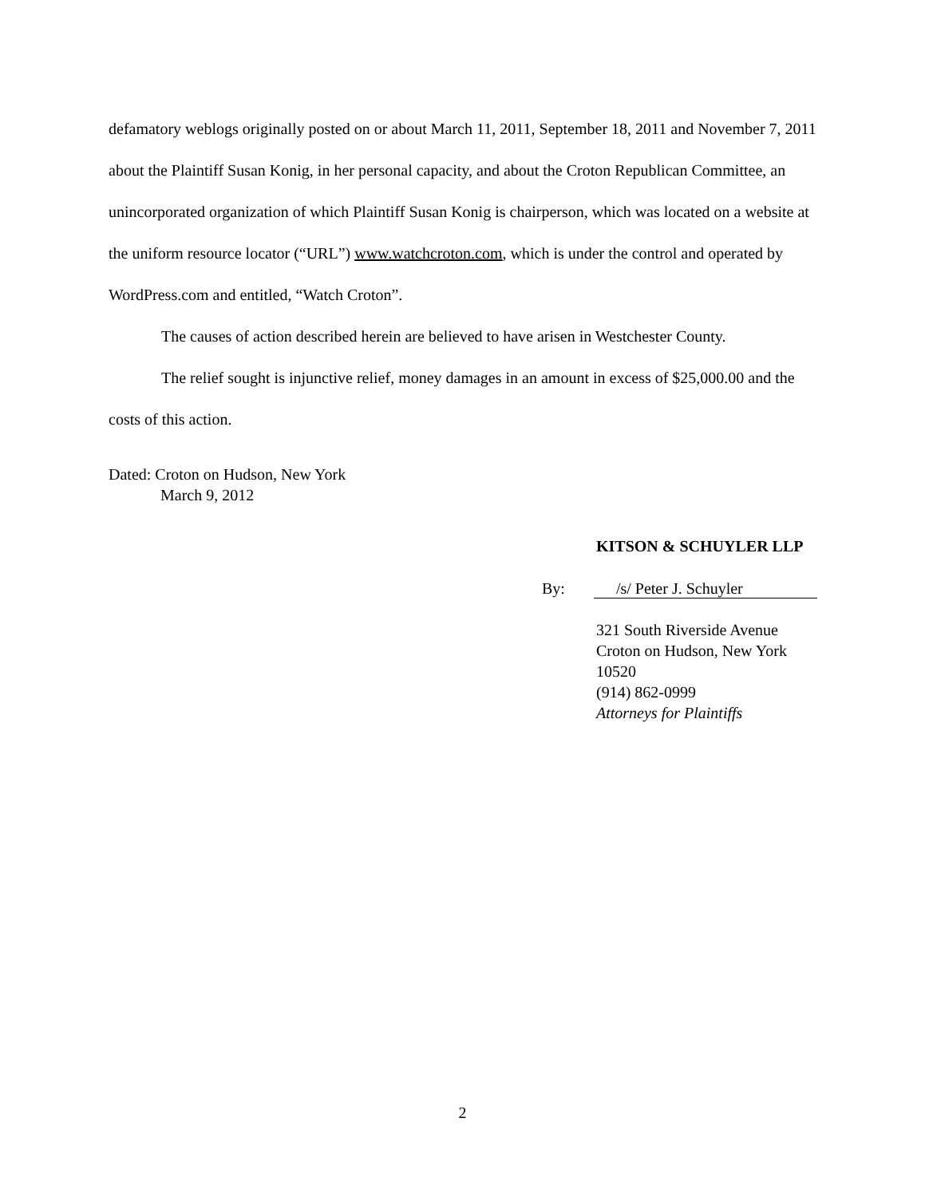defamatory weblogs originally posted on or about March 11, 2011, September 18, 2011 and November 7, 2011 about the Plaintiff Susan Konig, in her personal capacity, and about the Croton Republican Committee, an unincorporated organization of which Plaintiff Susan Konig is chairperson, which was located on a website at the uniform resource locator (“URL”) www.watchcroton.com, which is under the control and operated by WordPress.com and entitled, “Watch Croton”.
The causes of action described herein are believed to have arisen in Westchester County.
The relief sought is injunctive relief, money damages in an amount in excess of $25,000.00 and the costs of this action.
Dated: Croton on Hudson, New York
March 9, 2012
KITSON & SCHUYLER LLP
By: /s/ Peter J. Schuyler
321 South Riverside Avenue
Croton on Hudson, New York 10520
(914) 862-0999
Attorneys for Plaintiffs
2